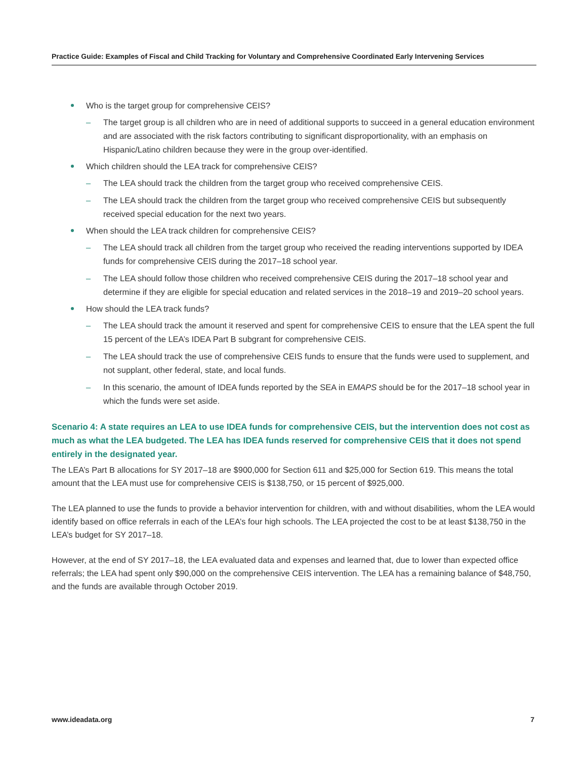Practice Guide: Examples of Fiscal and Child Tracking for Voluntary and Comprehensive Coordinated Early Intervening Services
Who is the target group for comprehensive CEIS?
– The target group is all children who are in need of additional supports to succeed in a general education environment and are associated with the risk factors contributing to significant disproportionality, with an emphasis on Hispanic/Latino children because they were in the group over-identified.
Which children should the LEA track for comprehensive CEIS?
– The LEA should track the children from the target group who received comprehensive CEIS.
– The LEA should track the children from the target group who received comprehensive CEIS but subsequently received special education for the next two years.
When should the LEA track children for comprehensive CEIS?
– The LEA should track all children from the target group who received the reading interventions supported by IDEA funds for comprehensive CEIS during the 2017–18 school year.
– The LEA should follow those children who received comprehensive CEIS during the 2017–18 school year and determine if they are eligible for special education and related services in the 2018–19 and 2019–20 school years.
How should the LEA track funds?
– The LEA should track the amount it reserved and spent for comprehensive CEIS to ensure that the LEA spent the full 15 percent of the LEA’s IDEA Part B subgrant for comprehensive CEIS.
– The LEA should track the use of comprehensive CEIS funds to ensure that the funds were used to supplement, and not supplant, other federal, state, and local funds.
– In this scenario, the amount of IDEA funds reported by the SEA in EMAPS should be for the 2017–18 school year in which the funds were set aside.
Scenario 4: A state requires an LEA to use IDEA funds for comprehensive CEIS, but the intervention does not cost as much as what the LEA budgeted. The LEA has IDEA funds reserved for comprehensive CEIS that it does not spend entirely in the designated year.
The LEA’s Part B allocations for SY 2017–18 are $900,000 for Section 611 and $25,000 for Section 619. This means the total amount that the LEA must use for comprehensive CEIS is $138,750, or 15 percent of $925,000.
The LEA planned to use the funds to provide a behavior intervention for children, with and without disabilities, whom the LEA would identify based on office referrals in each of the LEA’s four high schools. The LEA projected the cost to be at least $138,750 in the LEA’s budget for SY 2017–18.
However, at the end of SY 2017–18, the LEA evaluated data and expenses and learned that, due to lower than expected office referrals; the LEA had spent only $90,000 on the comprehensive CEIS intervention. The LEA has a remaining balance of $48,750, and the funds are available through October 2019.
www.ideadata.org 7